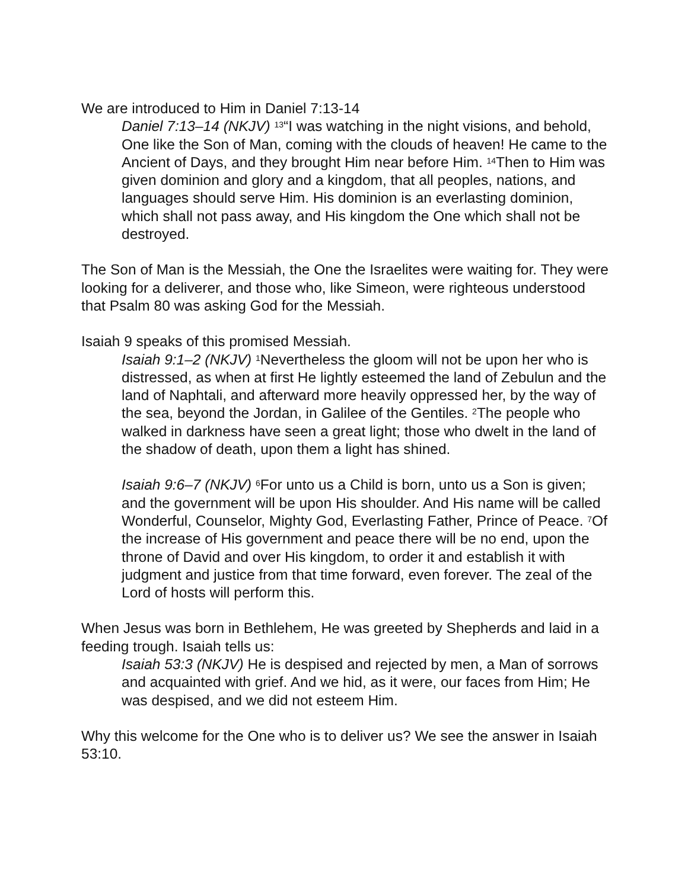We are introduced to Him in Daniel 7:13-14
Daniel 7:13–14 (NKJV) <sup>13</sup>“I was watching in the night visions, and behold, One like the Son of Man, coming with the clouds of heaven! He came to the Ancient of Days, and they brought Him near before Him. <sup>14</sup>Then to Him was given dominion and glory and a kingdom, that all peoples, nations, and languages should serve Him. His dominion is an everlasting dominion, which shall not pass away, and His kingdom the One which shall not be destroyed.
The Son of Man is the Messiah, the One the Israelites were waiting for. They were looking for a deliverer, and those who, like Simeon, were righteous understood that Psalm 80 was asking God for the Messiah.
Isaiah 9 speaks of this promised Messiah.
Isaiah 9:1–2 (NKJV) <sup>1</sup>Nevertheless the gloom will not be upon her who is distressed, as when at first He lightly esteemed the land of Zebulun and the land of Naphtali, and afterward more heavily oppressed her, by the way of the sea, beyond the Jordan, in Galilee of the Gentiles. <sup>2</sup>The people who walked in darkness have seen a great light; those who dwelt in the land of the shadow of death, upon them a light has shined.
Isaiah 9:6–7 (NKJV) <sup>6</sup>For unto us a Child is born, unto us a Son is given; and the government will be upon His shoulder. And His name will be called Wonderful, Counselor, Mighty God, Everlasting Father, Prince of Peace. <sup>7</sup>Of the increase of His government and peace there will be no end, upon the throne of David and over His kingdom, to order it and establish it with judgment and justice from that time forward, even forever. The zeal of the Lord of hosts will perform this.
When Jesus was born in Bethlehem, He was greeted by Shepherds and laid in a feeding trough. Isaiah tells us:
Isaiah 53:3 (NKJV) He is despised and rejected by men, a Man of sorrows and acquainted with grief. And we hid, as it were, our faces from Him; He was despised, and we did not esteem Him.
Why this welcome for the One who is to deliver us? We see the answer in Isaiah 53:10.